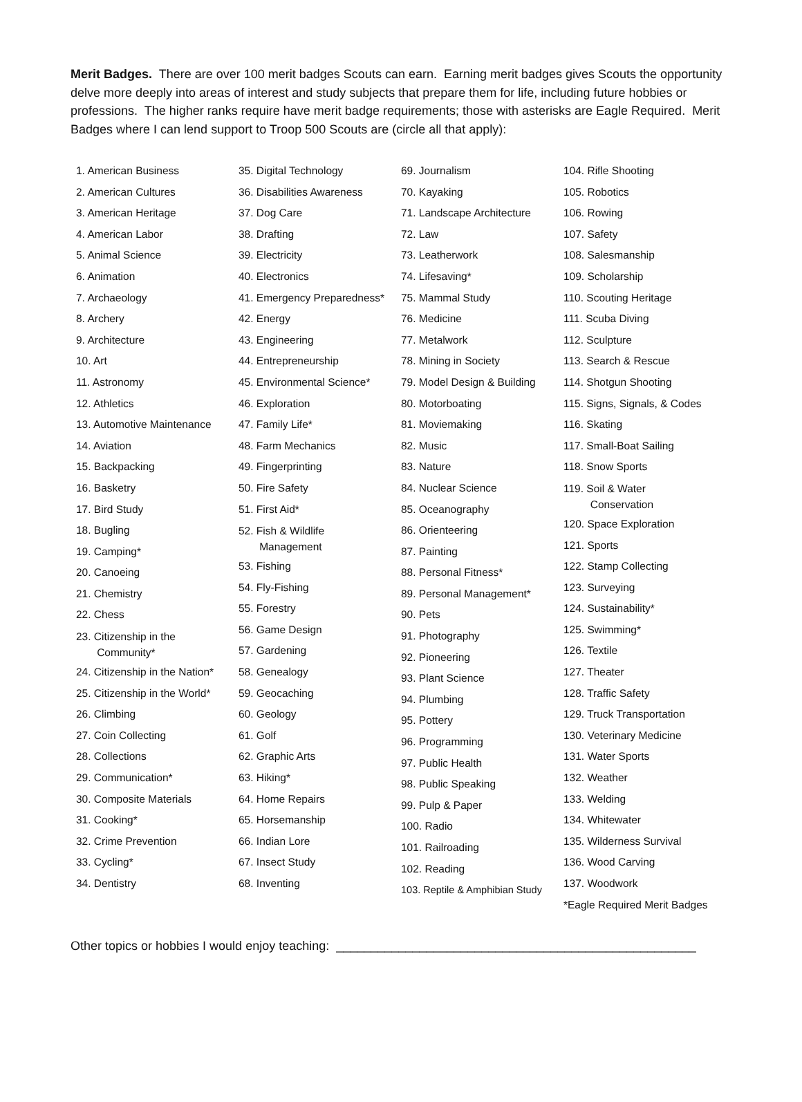Merit Badges. There are over 100 merit badges Scouts can earn. Earning merit badges gives Scouts the opportunity delve more deeply into areas of interest and study subjects that prepare them for life, including future hobbies or professions. The higher ranks require have merit badge requirements; those with asterisks are Eagle Required. Merit Badges where I can lend support to Troop 500 Scouts are (circle all that apply):
1. American Business
2. American Cultures
3. American Heritage
4. American Labor
5. Animal Science
6. Animation
7. Archaeology
8. Archery
9. Architecture
10. Art
11. Astronomy
12. Athletics
13. Automotive Maintenance
14. Aviation
15. Backpacking
16. Basketry
17. Bird Study
18. Bugling
19. Camping*
20. Canoeing
21. Chemistry
22. Chess
23. Citizenship in the
Community*
24. Citizenship in the Nation*
25. Citizenship in the World*
26. Climbing
27. Coin Collecting
28. Collections
29. Communication*
30. Composite Materials
31. Cooking*
32. Crime Prevention
33. Cycling*
34. Dentistry
35. Digital Technology
36. Disabilities Awareness
37. Dog Care
38. Drafting
39. Electricity
40. Electronics
41. Emergency Preparedness*
42. Energy
43. Engineering
44. Entrepreneurship
45. Environmental Science*
46. Exploration
47. Family Life*
48. Farm Mechanics
49. Fingerprinting
50. Fire Safety
51. First Aid*
52. Fish & Wildlife
Management
53. Fishing
54. Fly-Fishing
55. Forestry
56. Game Design
57. Gardening
58. Genealogy
59. Geocaching
60. Geology
61. Golf
62. Graphic Arts
63. Hiking*
64. Home Repairs
65. Horsemanship
66. Indian Lore
67. Insect Study
68. Inventing
69. Journalism
70. Kayaking
71. Landscape Architecture
72. Law
73. Leatherwork
74. Lifesaving*
75. Mammal Study
76. Medicine
77. Metalwork
78. Mining in Society
79. Model Design & Building
80. Motorboating
81. Moviemaking
82. Music
83. Nature
84. Nuclear Science
85. Oceanography
86. Orienteering
87. Painting
88. Personal Fitness*
89. Personal Management*
90. Pets
91. Photography
92. Pioneering
93. Plant Science
94. Plumbing
95. Pottery
96. Programming
97. Public Health
98. Public Speaking
99. Pulp & Paper
100. Radio
101. Railroading
102. Reading
103. Reptile & Amphibian Study
104. Rifle Shooting
105. Robotics
106. Rowing
107. Safety
108. Salesmanship
109. Scholarship
110. Scouting Heritage
111. Scuba Diving
112. Sculpture
113. Search & Rescue
114. Shotgun Shooting
115. Signs, Signals, & Codes
116. Skating
117. Small-Boat Sailing
118. Snow Sports
119. Soil & Water
Conservation
120. Space Exploration
121. Sports
122. Stamp Collecting
123. Surveying
124. Sustainability*
125. Swimming*
126. Textile
127. Theater
128. Traffic Safety
129. Truck Transportation
130. Veterinary Medicine
131. Water Sports
132. Weather
133. Welding
134. Whitewater
135. Wilderness Survival
136. Wood Carving
137. Woodwork
*Eagle Required Merit Badges
Other topics or hobbies I would enjoy teaching: ____________________________________________________